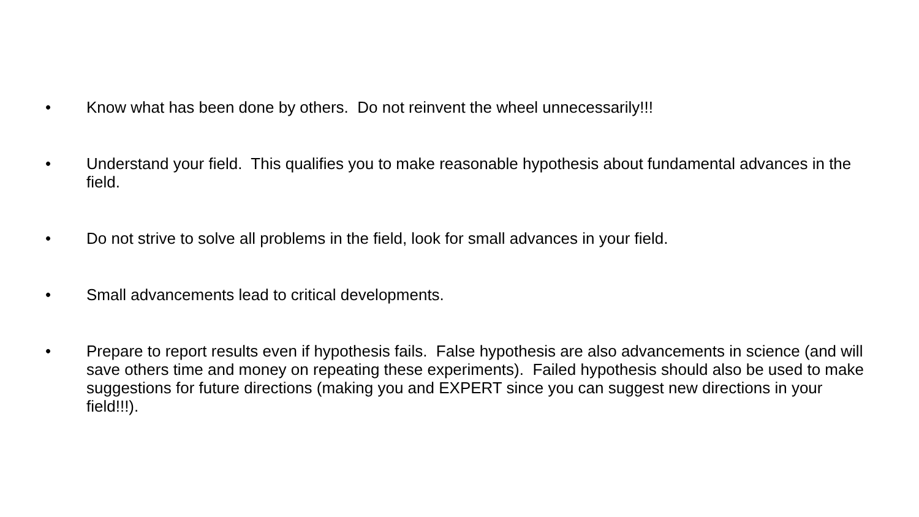• Know what has been done by others. Do not reinvent the wheel unnecessarily!!!
• Understand your field. This qualifies you to make reasonable hypothesis about fundamental advances in the field.
• Do not strive to solve all problems in the field, look for small advances in your field.
• Small advancements lead to critical developments.
• Prepare to report results even if hypothesis fails. False hypothesis are also advancements in science (and will save others time and money on repeating these experiments). Failed hypothesis should also be used to make suggestions for future directions (making you and EXPERT since you can suggest new directions in your field!!!).